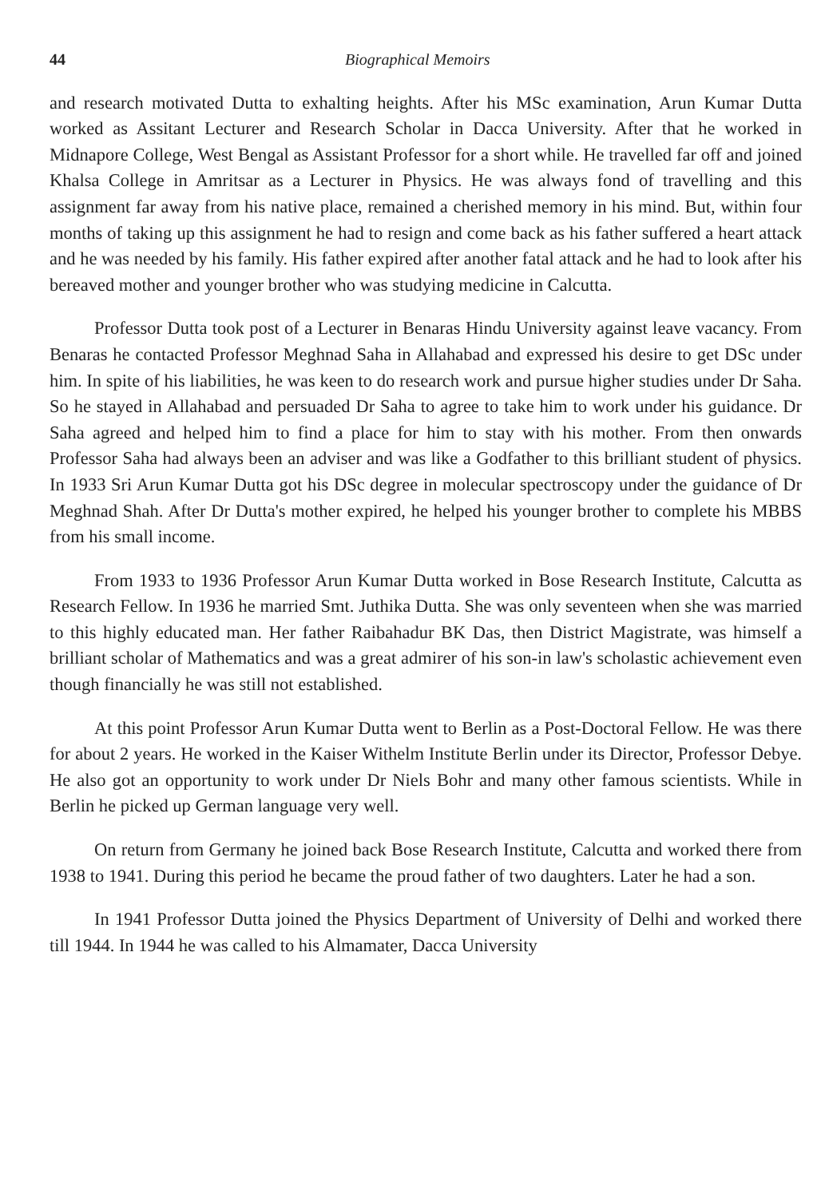44 Biographical Memoirs
and research motivated Dutta to exhalting heights. After his MSc examination, Arun Kumar Dutta worked as Assitant Lecturer and Research Scholar in Dacca University. After that he worked in Midnapore College, West Bengal as Assistant Professor for a short while. He travelled far off and joined Khalsa College in Amritsar as a Lecturer in Physics. He was always fond of travelling and this assignment far away from his native place, remained a cherished memory in his mind. But, within four months of taking up this assignment he had to resign and come back as his father suffered a heart attack and he was needed by his family. His father expired after another fatal attack and he had to look after his bereaved mother and younger brother who was studying medicine in Calcutta.
Professor Dutta took post of a Lecturer in Benaras Hindu University against leave vacancy. From Benaras he contacted Professor Meghnad Saha in Allahabad and expressed his desire to get DSc under him. In spite of his liabilities, he was keen to do research work and pursue higher studies under Dr Saha. So he stayed in Allahabad and persuaded Dr Saha to agree to take him to work under his guidance. Dr Saha agreed and helped him to find a place for him to stay with his mother. From then onwards Professor Saha had always been an adviser and was like a Godfather to this brilliant student of physics. In 1933 Sri Arun Kumar Dutta got his DSc degree in molecular spectroscopy under the guidance of Dr Meghnad Shah. After Dr Dutta's mother expired, he helped his younger brother to complete his MBBS from his small income.
From 1933 to 1936 Professor Arun Kumar Dutta worked in Bose Research Institute, Calcutta as Research Fellow. In 1936 he married Smt. Juthika Dutta. She was only seventeen when she was married to this highly educated man. Her father Raibahadur BK Das, then District Magistrate, was himself a brilliant scholar of Mathematics and was a great admirer of his son-in law's scholastic achievement even though financially he was still not established.
At this point Professor Arun Kumar Dutta went to Berlin as a Post-Doctoral Fellow. He was there for about 2 years. He worked in the Kaiser Withelm Institute Berlin under its Director, Professor Debye. He also got an opportunity to work under Dr Niels Bohr and many other famous scientists. While in Berlin he picked up German language very well.
On return from Germany he joined back Bose Research Institute, Calcutta and worked there from 1938 to 1941. During this period he became the proud father of two daughters. Later he had a son.
In 1941 Professor Dutta joined the Physics Department of University of Delhi and worked there till 1944. In 1944 he was called to his Almamater, Dacca University